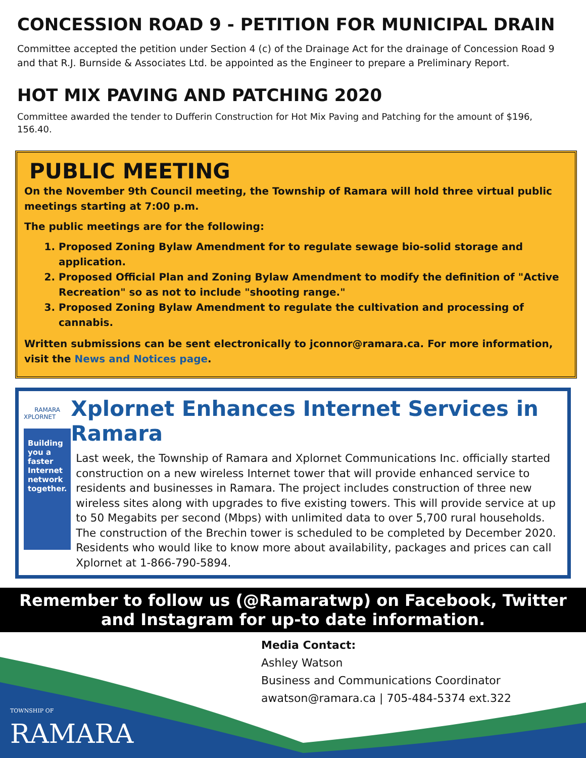CONCESSION ROAD 9 - PETITION FOR MUNICIPAL DRAIN
Committee accepted the petition under Section 4 (c) of the Drainage Act for the drainage of Concession Road 9 and that R.J. Burnside & Associates Ltd. be appointed as the Engineer to prepare a Preliminary Report.
HOT MIX PAVING AND PATCHING 2020
Committee awarded the tender to Dufferin Construction for Hot Mix Paving and Patching for the amount of $196, 156.40.
PUBLIC MEETING
On the November 9th Council meeting, the Township of Ramara will hold three virtual public meetings starting at 7:00 p.m.
The public meetings are for the following:
1. Proposed Zoning Bylaw Amendment for to regulate sewage bio-solid storage and application.
2. Proposed Official Plan and Zoning Bylaw Amendment to modify the definition of "Active Recreation" so as not to include "shooting range."
3. Proposed Zoning Bylaw Amendment to regulate the cultivation and processing of cannabis.
Written submissions can be sent electronically to jconnor@ramara.ca. For more information, visit the News and Notices page.
RAMARA
XPLORNET
Building you a faster Internet network together.
Xplornet Enhances Internet Services in Ramara
Last week, the Township of Ramara and Xplornet Communications Inc. officially started construction on a new wireless Internet tower that will provide enhanced service to residents and businesses in Ramara. The project includes construction of three new wireless sites along with upgrades to five existing towers. This will provide service at up to 50 Megabits per second (Mbps) with unlimited data to over 5,700 rural households. The construction of the Brechin tower is scheduled to be completed by December 2020. Residents who would like to know more about availability, packages and prices can call Xplornet at 1-866-790-5894.
Remember to follow us (@Ramaratwp) on Facebook, Twitter and Instagram for up-to date information.
Media Contact:
Ashley Watson
Business and Communications Coordinator
awatson@ramara.ca | 705-484-5374 ext.322
TOWNSHIP OF
RAMARA